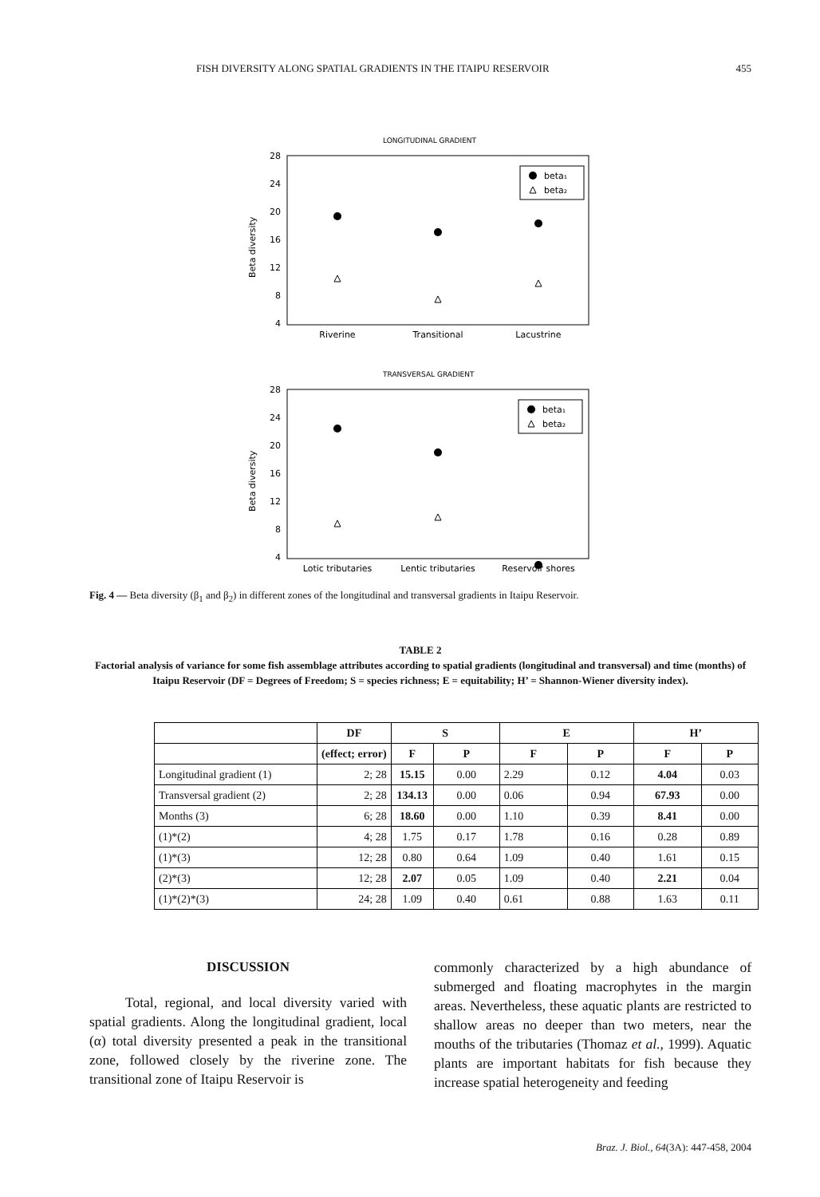FISH DIVERSITY ALONG SPATIAL GRADIENTS IN THE ITAIPU RESERVOIR 455
LONGITUDINAL GRADIENT
28
24
20
16
12
8
4
Beta diversity
beta₁
beta₂
Riverine
Transitional
Lacustrine
TRANSVERSAL GRADIENT
28
24
20
16
12
8
4
Beta diversity
beta₁
beta₂
Lotic tributaries
Lentic tributaries
Reservoir shores
Fig. 4 — Beta diversity (β<sub>1</sub> and β<sub>2</sub>) in different zones of the longitudinal and transversal gradients in Itaipu Reservoir.
TABLE 2
Factorial analysis of variance for some fish assemblage attributes according to spatial gradients (longitudinal and transversal) and time (months) of Itaipu Reservoir (DF = Degrees of Freedom; S = species richness; E = equitability; H’ = Shannon-Wiener diversity index).
| | DF | S | | E | | H’ | |
| --- | --- | --- | --- | --- | --- | --- | --- |
| | (effect; error) | F | P | F | P | F | P |
| Longitudinal gradient (1) | 2; 28 | 15.15 | 0.00 | 2.29 | 0.12 | 4.04 | 0.03 |
| Transversal gradient (2) | 2; 28 | 134.13 | 0.00 | 0.06 | 0.94 | 67.93 | 0.00 |
| Months (3) | 6; 28 | 18.60 | 0.00 | 1.10 | 0.39 | 8.41 | 0.00 |
| (1)*(2) | 4; 28 | 1.75 | 0.17 | 1.78 | 0.16 | 0.28 | 0.89 |
| (1)*(3) | 12; 28 | 0.80 | 0.64 | 1.09 | 0.40 | 1.61 | 0.15 |
| (2)*(3) | 12; 28 | 2.07 | 0.05 | 1.09 | 0.40 | 2.21 | 0.04 |
| (1)*(2)*(3) | 24; 28 | 1.09 | 0.40 | 0.61 | 0.88 | 1.63 | 0.11 |
DISCUSSION
Total, regional, and local diversity varied with spatial gradients. Along the longitudinal gradient, local (α) total diversity presented a peak in the transitional zone, followed closely by the riverine zone. The transitional zone of Itaipu Reservoir is
commonly characterized by a high abundance of submerged and floating macrophytes in the margin areas. Nevertheless, these aquatic plants are restricted to shallow areas no deeper than two meters, near the mouths of the tributaries (Thomaz et al., 1999). Aquatic plants are important habitats for fish because they increase spatial heterogeneity and feeding
Braz. J. Biol., 64(3A): 447-458, 2004